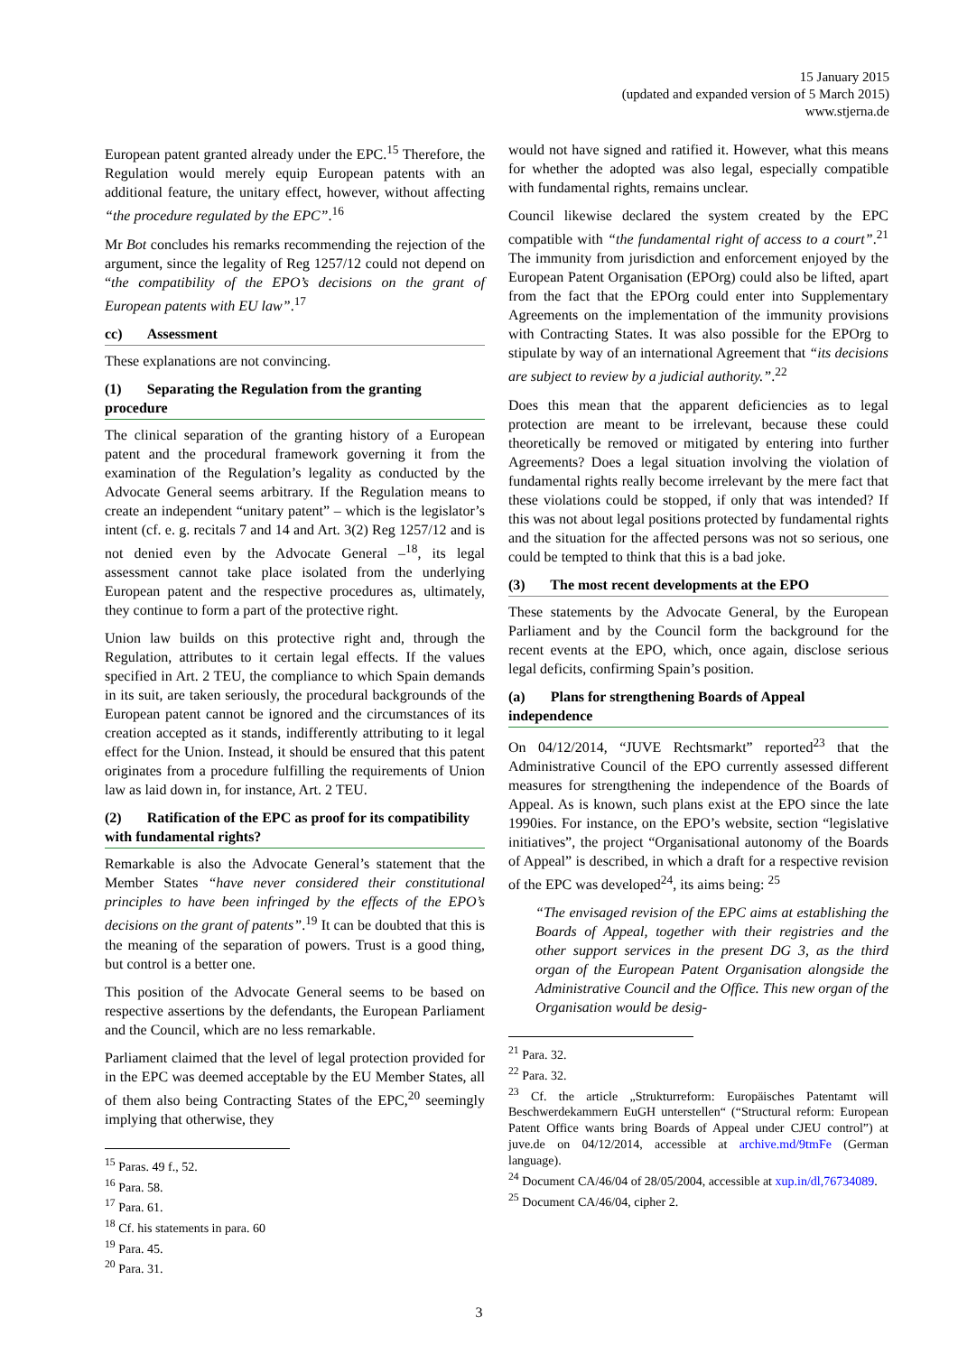15 January 2015
(updated and expanded version of 5 March 2015)
www.stjerna.de
European patent granted already under the EPC.<sup>15</sup> Therefore, the Regulation would merely equip European patents with an additional feature, the unitary effect, however, without affecting “the procedure regulated by the EPC”.<sup>16</sup>
Mr Bot concludes his remarks recommending the rejection of the argument, since the legality of Reg 1257/12 could not depend on “the compatibility of the EPO’s decisions on the grant of European patents with EU law”.<sup>17</sup>
cc) Assessment
These explanations are not convincing.
(1) Separating the Regulation from the granting procedure
The clinical separation of the granting history of a European patent and the procedural framework governing it from the examination of the Regulation’s legality as conducted by the Advocate General seems arbitrary. If the Regulation means to create an independent “unitary patent” – which is the legislator’s intent (cf. e. g. recitals 7 and 14 and Art. 3(2) Reg 1257/12 and is not denied even by the Advocate General –<sup>18</sup>, its legal assessment cannot take place isolated from the underlying European patent and the respective procedures as, ultimately, they continue to form a part of the protective right.
Union law builds on this protective right and, through the Regulation, attributes to it certain legal effects. If the values specified in Art. 2 TEU, the compliance to which Spain demands in its suit, are taken seriously, the procedural backgrounds of the European patent cannot be ignored and the circumstances of its creation accepted as it stands, indifferently attributing to it legal effect for the Union. Instead, it should be ensured that this patent originates from a procedure fulfilling the requirements of Union law as laid down in, for instance, Art. 2 TEU.
(2) Ratification of the EPC as proof for its compatibility with fundamental rights?
Remarkable is also the Advocate General’s statement that the Member States “have never considered their constitutional principles to have been infringed by the effects of the EPO’s decisions on the grant of patents”.<sup>19</sup> It can be doubted that this is the meaning of the separation of powers. Trust is a good thing, but control is a better one.
This position of the Advocate General seems to be based on respective assertions by the defendants, the European Parliament and the Council, which are no less remarkable.
Parliament claimed that the level of legal protection provided for in the EPC was deemed acceptable by the EU Member States, all of them also being Contracting States of the EPC,<sup>20</sup> seemingly implying that otherwise, they
<sup>15</sup> Paras. 49 f., 52.
<sup>16</sup> Para. 58.
<sup>17</sup> Para. 61.
<sup>18</sup> Cf. his statements in para. 60
<sup>19</sup> Para. 45.
<sup>20</sup> Para. 31.
would not have signed and ratified it. However, what this means for whether the adopted was also legal, especially compatible with fundamental rights, remains unclear.
Council likewise declared the system created by the EPC compatible with “the fundamental right of access to a court”.<sup>21</sup> The immunity from jurisdiction and enforcement enjoyed by the European Patent Organisation (EPOrg) could also be lifted, apart from the fact that the EPOrg could enter into Supplementary Agreements on the implementation of the immunity provisions with Contracting States. It was also possible for the EPOrg to stipulate by way of an international Agreement that “its decisions are subject to review by a judicial authority.”.<sup>22</sup>
Does this mean that the apparent deficiencies as to legal protection are meant to be irrelevant, because these could theoretically be removed or mitigated by entering into further Agreements? Does a legal situation involving the violation of fundamental rights really become irrelevant by the mere fact that these violations could be stopped, if only that was intended? If this was not about legal positions protected by fundamental rights and the situation for the affected persons was not so serious, one could be tempted to think that this is a bad joke.
(3) The most recent developments at the EPO
These statements by the Advocate General, by the European Parliament and by the Council form the background for the recent events at the EPO, which, once again, disclose serious legal deficits, confirming Spain’s position.
(a) Plans for strengthening Boards of Appeal independence
On 04/12/2014, “JUVE Rechtsmarkt” reported<sup>23</sup> that the Administrative Council of the EPO currently assessed different measures for strengthening the independence of the Boards of Appeal. As is known, such plans exist at the EPO since the late 1990ies. For instance, on the EPO’s website, section “legislative initiatives”, the project “Organisational autonomy of the Boards of Appeal” is described, in which a draft for a respective revision of the EPC was developed<sup>24</sup>, its aims being: <sup>25</sup>
“The envisaged revision of the EPC aims at establishing the Boards of Appeal, together with their registries and the other support services in the present DG 3, as the third organ of the European Patent Organisation alongside the Administrative Council and the Office. This new organ of the Organisation would be desig-
<sup>21</sup> Para. 32.
<sup>22</sup> Para. 32.
<sup>23</sup> Cf. the article „Strukturreform: Europäisches Patentamt will Beschwerdekammern EuGH unterstellen“ (“Structural reform: European Patent Office wants bring Boards of Appeal under CJEU control”) at juve.de on 04/12/2014, accessible at archive.md/9tmFe (German language).
<sup>24</sup> Document CA/46/04 of 28/05/2004, accessible at xup.in/dl,76734089.
<sup>25</sup> Document CA/46/04, cipher 2.
3